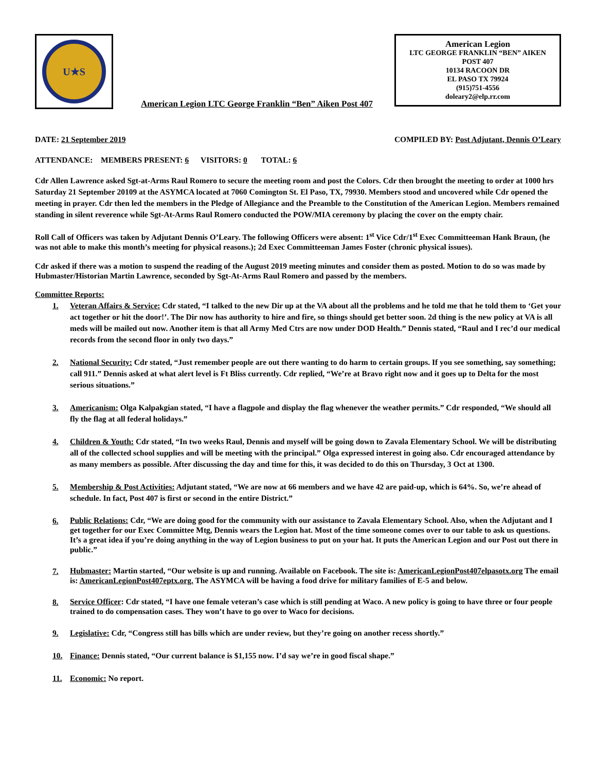U★S
American Legion LTC George Franklin “Ben” Aiken Post 407
American Legion
LTC GEORGE FRANKLIN “BEN” AIKEN
POST 407
10134 RACOON DR
EL PASO TX 79924
(915)751-4556
doleary2@elp.rr.com
DATE: 21 September 2019 COMPILED BY: Post Adjutant, Dennis O’Leary
ATTENDANCE: MEMBERS PRESENT: 6 VISITORS: 0 TOTAL: 6
Cdr Allen Lawrence asked Sgt-at-Arms Raul Romero to secure the meeting room and post the Colors. Cdr then brought the meeting to order at 1000 hrs Saturday 21 September 20109 at the ASYMCA located at 7060 Comington St. El Paso, TX, 79930. Members stood and uncovered while Cdr opened the meeting in prayer. Cdr then led the members in the Pledge of Allegiance and the Preamble to the Constitution of the American Legion. Members remained standing in silent reverence while Sgt-At-Arms Raul Romero conducted the POW/MIA ceremony by placing the cover on the empty chair.
Roll Call of Officers was taken by Adjutant Dennis O’Leary. The following Officers were absent: 1<sup>st</sup> Vice Cdr/1<sup>st</sup> Exec Committeeman Hank Braun, (he was not able to make this month’s meeting for physical reasons.); 2d Exec Committeeman James Foster (chronic physical issues).
Cdr asked if there was a motion to suspend the reading of the August 2019 meeting minutes and consider them as posted. Motion to do so was made by Hubmaster/Historian Martin Lawrence, seconded by Sgt-At-Arms Raul Romero and passed by the members.
Committee Reports:
1. Veteran Affairs & Service: Cdr stated, “I talked to the new Dir up at the VA about all the problems and he told me that he told them to ‘Get your act together or hit the door!’. The Dir now has authority to hire and fire, so things should get better soon. 2d thing is the new policy at VA is all meds will be mailed out now. Another item is that all Army Med Ctrs are now under DOD Health.” Dennis stated, “Raul and I rec’d our medical records from the second floor in only two days.”
2. National Security: Cdr stated, “Just remember people are out there wanting to do harm to certain groups. If you see something, say something; call 911.” Dennis asked at what alert level is Ft Bliss currently. Cdr replied, “We’re at Bravo right now and it goes up to Delta for the most serious situations.”
3. Americanism: Olga Kalpakgian stated, “I have a flagpole and display the flag whenever the weather permits.” Cdr responded, “We should all fly the flag at all federal holidays.”
4. Children & Youth: Cdr stated, “In two weeks Raul, Dennis and myself will be going down to Zavala Elementary School. We will be distributing all of the collected school supplies and will be meeting with the principal.” Olga expressed interest in going also. Cdr encouraged attendance by as many members as possible. After discussing the day and time for this, it was decided to do this on Thursday, 3 Oct at 1300.
5. Membership & Post Activities: Adjutant stated, “We are now at 66 members and we have 42 are paid-up, which is 64%. So, we’re ahead of schedule. In fact, Post 407 is first or second in the entire District.”
6. Public Relations: Cdr, “We are doing good for the community with our assistance to Zavala Elementary School. Also, when the Adjutant and I get together for our Exec Committee Mtg, Dennis wears the Legion hat. Most of the time someone comes over to our table to ask us questions. It’s a great idea if you’re doing anything in the way of Legion business to put on your hat. It puts the American Legion and our Post out there in public.”
7. Hubmaster: Martin started, “Our website is up and running. Available on Facebook. The site is: AmericanLegionPost407elpasotx.org The email is: AmericanLegionPost407eptx.org. The ASYMCA will be having a food drive for military families of E-5 and below.
8. Service Officer: Cdr stated, “I have one female veteran’s case which is still pending at Waco. A new policy is going to have three or four people trained to do compensation cases. They won’t have to go over to Waco for decisions.
9. Legislative: Cdr, “Congress still has bills which are under review, but they’re going on another recess shortly.”
10. Finance: Dennis stated, “Our current balance is $1,155 now. I’d say we’re in good fiscal shape.”
11. Economic: No report.